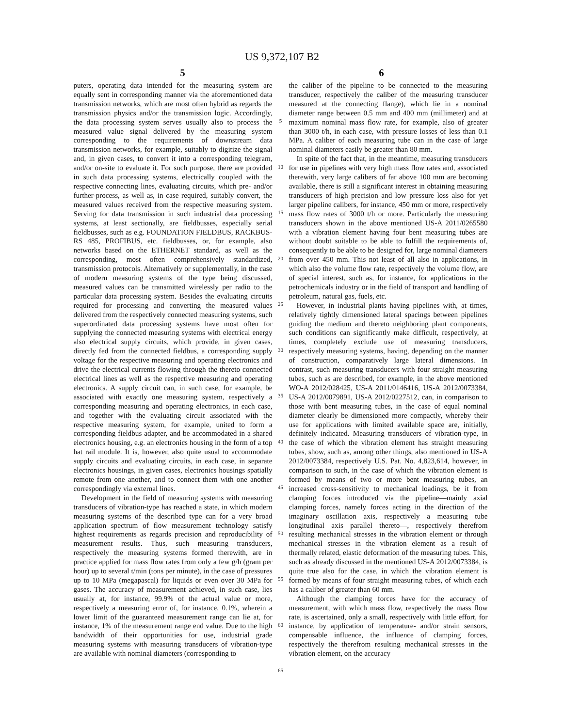US 9,372,107 B2
5 6
puters, operating data intended for the measuring system are equally sent in corresponding manner via the aforementioned data transmission networks, which are most often hybrid as regards the transmission physics and/or the transmission logic. Accordingly, the data processing system serves usually also to process the measured value signal delivered by the measuring system corresponding to the requirements of downstream data transmission networks, for example, suitably to digitize the signal and, in given cases, to convert it into a corresponding telegram, and/or on-site to evaluate it. For such purpose, there are provided in such data processing systems, electrically coupled with the respective connecting lines, evaluating circuits, which pre- and/or further-process, as well as, in case required, suitably convert, the measured values received from the respective measuring system. Serving for data transmission in such industrial data processing systems, at least sectionally, are fieldbusses, especially serial fieldbusses, such as e.g. FOUNDATION FIELDBUS, RACKBUS-RS 485, PROFIBUS, etc. fieldbusses, or, for example, also networks based on the ETHERNET standard, as well as the corresponding, most often comprehensively standardized, transmission protocols. Alternatively or supplementally, in the case of modern measuring systems of the type being discussed, measured values can be transmitted wirelessly per radio to the particular data processing system. Besides the evaluating circuits required for processing and converting the measured values delivered from the respectively connected measuring systems, such superordinated data processing systems have most often for supplying the connected measuring systems with electrical energy also electrical supply circuits, which provide, in given cases, directly fed from the connected fieldbus, a corresponding supply voltage for the respective measuring and operating electronics and drive the electrical currents flowing through the thereto connected electrical lines as well as the respective measuring and operating electronics. A supply circuit can, in such case, for example, be associated with exactly one measuring system, respectively a corresponding measuring and operating electronics, in each case, and together with the evaluating circuit associated with the respective measuring system, for example, united to form a corresponding fieldbus adapter, and be accommodated in a shared electronics housing, e.g. an electronics housing in the form of a top hat rail module. It is, however, also quite usual to accommodate supply circuits and evaluating circuits, in each case, in separate electronics housings, in given cases, electronics housings spatially remote from one another, and to connect them with one another correspondingly via external lines.
Development in the field of measuring systems with measuring transducers of vibration-type has reached a state, in which modern measuring systems of the described type can for a very broad application spectrum of flow measurement technology satisfy highest requirements as regards precision and reproducibility of measurement results. Thus, such measuring transducers, respectively the measuring systems formed therewith, are in practice applied for mass flow rates from only a few g/h (gram per hour) up to several t/min (tons per minute), in the case of pressures up to 10 MPa (megapascal) for liquids or even over 30 MPa for gases. The accuracy of measurement achieved, in such case, lies usually at, for instance, 99.9% of the actual value or more, respectively a measuring error of, for instance, 0.1%, wherein a lower limit of the guaranteed measurement range can lie at, for instance, 1% of the measurement range end value. Due to the high bandwidth of their opportunities for use, industrial grade measuring systems with measuring transducers of vibration-type are available with nominal diameters (corresponding to
5
10
15
20
25
30
35
40
45
50
55
60
65
the caliber of the pipeline to be connected to the measuring transducer, respectively the caliber of the measuring transducer measured at the connecting flange), which lie in a nominal diameter range between 0.5 mm and 400 mm (millimeter) and at maximum nominal mass flow rate, for example, also of greater than 3000 t/h, in each case, with pressure losses of less than 0.1 MPa. A caliber of each measuring tube can in the case of large nominal diameters easily be greater than 80 mm.
In spite of the fact that, in the meantime, measuring transducers for use in pipelines with very high mass flow rates and, associated therewith, very large calibers of far above 100 mm are becoming available, there is still a significant interest in obtaining measuring transducers of high precision and low pressure loss also for yet larger pipeline calibers, for instance, 450 mm or more, respectively mass flow rates of 3000 t/h or more. Particularly the measuring transducers shown in the above mentioned US-A 2011/0265580 with a vibration element having four bent measuring tubes are without doubt suitable to be able to fulfill the requirements of, consequently to be able to be designed for, large nominal diameters from over 450 mm. This not least of all also in applications, in which also the volume flow rate, respectively the volume flow, are of special interest, such as, for instance, for applications in the petrochemicals industry or in the field of transport and handling of petroleum, natural gas, fuels, etc.
However, in industrial plants having pipelines with, at times, relatively tightly dimensioned lateral spacings between pipelines guiding the medium and thereto neighboring plant components, such conditions can significantly make difficult, respectively, at times, completely exclude use of measuring transducers, respectively measuring systems, having, depending on the manner of construction, comparatively large lateral dimensions. In contrast, such measuring transducers with four straight measuring tubes, such as are described, for example, in the above mentioned WO-A 2012/028425, US-A 2011/0146416, US-A 2012/0073384, US-A 2012/0079891, US-A 2012/0227512, can, in comparison to those with bent measuring tubes, in the case of equal nominal diameter clearly be dimensioned more compactly, whereby their use for applications with limited available space are, initially, definitely indicated. Measuring transducers of vibration-type, in the case of which the vibration element has straight measuring tubes, show, such as, among other things, also mentioned in US-A 2012/0073384, respectively U.S. Pat. No. 4,823,614, however, in comparison to such, in the case of which the vibration element is formed by means of two or more bent measuring tubes, an increased cross-sensitivity to mechanical loadings, be it from clamping forces introduced via the pipeline—mainly axial clamping forces, namely forces acting in the direction of the imaginary oscillation axis, respectively a measuring tube longitudinal axis parallel thereto—, respectively therefrom resulting mechanical stresses in the vibration element or through mechanical stresses in the vibration element as a result of thermally related, elastic deformation of the measuring tubes. This, such as already discussed in the mentioned US-A 2012/0073384, is quite true also for the case, in which the vibration element is formed by means of four straight measuring tubes, of which each has a caliber of greater than 60 mm.
Although the clamping forces have for the accuracy of measurement, with which mass flow, respectively the mass flow rate, is ascertained, only a small, respectively with little effort, for instance, by application of temperature- and/or strain sensors, compensable influence, the influence of clamping forces, respectively the therefrom resulting mechanical stresses in the vibration element, on the accuracy